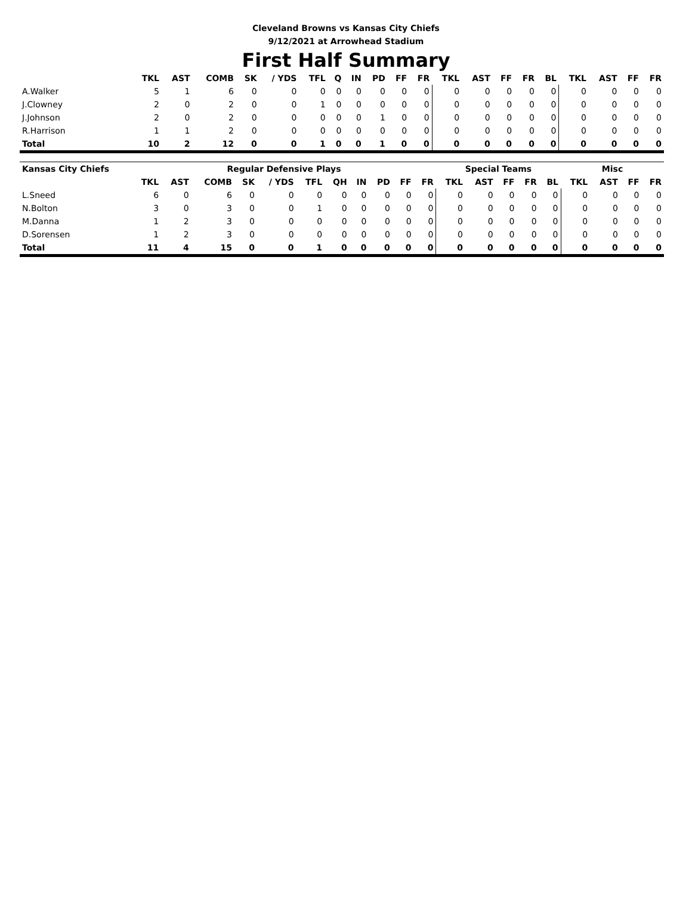Cleveland Browns vs Kansas City Chiefs
9/12/2021 at Arrowhead Stadium
First Half Summary
| | TKL | AST | COMB | SK | / YDS | TFL | Q | IN | PD | FF | FR | TKL | AST | FF | FR | BL | TKL | AST | FF | FR |
| --- | --- | --- | --- | --- | --- | --- | --- | --- | --- | --- | --- | --- | --- | --- | --- | --- | --- | --- | --- | --- |
| A.Walker | 5 | 1 | 6 | 0 | 0 | 0 | 0 | 0 | 0 | 0 | 0 | 0 | 0 | 0 | 0 | 0 | 0 | 0 | 0 | 0 |
| J.Clowney | 2 | 0 | 2 | 0 | 0 | 1 | 0 | 0 | 0 | 0 | 0 | 0 | 0 | 0 | 0 | 0 | 0 | 0 | 0 | 0 |
| J.Johnson | 2 | 0 | 2 | 0 | 0 | 0 | 0 | 0 | 1 | 0 | 0 | 0 | 0 | 0 | 0 | 0 | 0 | 0 | 0 | 0 |
| R.Harrison | 1 | 1 | 2 | 0 | 0 | 0 | 0 | 0 | 0 | 0 | 0 | 0 | 0 | 0 | 0 | 0 | 0 | 0 | 0 | 0 |
| Total | 10 | 2 | 12 | 0 | 0 | 1 | 0 | 0 | 1 | 0 | 0 | 0 | 0 | 0 | 0 | 0 | 0 | 0 | 0 | 0 |
| Kansas City Chiefs | Regular Defensive Plays | | | | | | | | | | | Special Teams | | | | | Misc | | | |
| --- | --- | --- | --- | --- | --- | --- | --- | --- | --- | --- | --- | --- | --- | --- | --- | --- | --- | --- | --- | --- |
| | TKL | AST | COMB | SK | / YDS | TFL | QH | IN | PD | FF | FR | TKL | AST | FF | FR | BL | TKL | AST | FF | FR |
| L.Sneed | 6 | 0 | 6 | 0 | 0 | 0 | 0 | 0 | 0 | 0 | 0 | 0 | 0 | 0 | 0 | 0 | 0 | 0 | 0 | 0 |
| N.Bolton | 3 | 0 | 3 | 0 | 0 | 1 | 0 | 0 | 0 | 0 | 0 | 0 | 0 | 0 | 0 | 0 | 0 | 0 | 0 | 0 |
| M.Danna | 1 | 2 | 3 | 0 | 0 | 0 | 0 | 0 | 0 | 0 | 0 | 0 | 0 | 0 | 0 | 0 | 0 | 0 | 0 | 0 |
| D.Sorensen | 1 | 2 | 3 | 0 | 0 | 0 | 0 | 0 | 0 | 0 | 0 | 0 | 0 | 0 | 0 | 0 | 0 | 0 | 0 | 0 |
| Total | 11 | 4 | 15 | 0 | 0 | 1 | 0 | 0 | 0 | 0 | 0 | 0 | 0 | 0 | 0 | 0 | 0 | 0 | 0 | 0 |